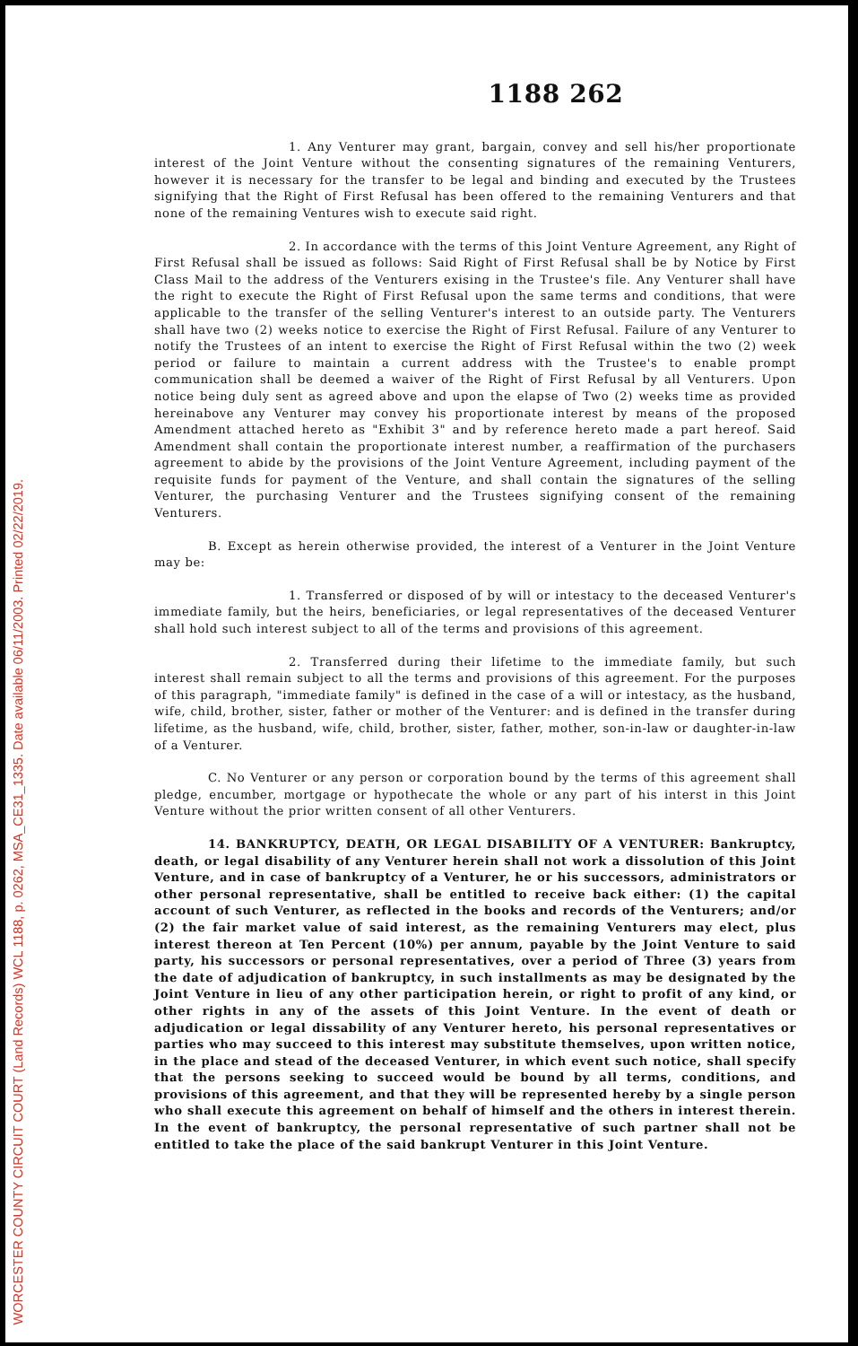WORCESTER COUNTY CIRCUIT COURT (Land Records) WCL 1188, p. 0262, MSA_CE31_1335. Date available 06/11/2003. Printed 02/22/2019.
1188 262
1. Any Venturer may grant, bargain, convey and sell his/her proportionate interest of the Joint Venture without the consenting signatures of the remaining Venturers, however it is necessary for the transfer to be legal and binding and executed by the Trustees signifying that the Right of First Refusal has been offered to the remaining Venturers and that none of the remaining Ventures wish to execute said right.
2. In accordance with the terms of this Joint Venture Agreement, any Right of First Refusal shall be issued as follows: Said Right of First Refusal shall be by Notice by First Class Mail to the address of the Venturers exising in the Trustee's file. Any Venturer shall have the right to execute the Right of First Refusal upon the same terms and conditions, that were applicable to the transfer of the selling Venturer's interest to an outside party. The Venturers shall have two (2) weeks notice to exercise the Right of First Refusal. Failure of any Venturer to notify the Trustees of an intent to exercise the Right of First Refusal within the two (2) week period or failure to maintain a current address with the Trustee's to enable prompt communication shall be deemed a waiver of the Right of First Refusal by all Venturers. Upon notice being duly sent as agreed above and upon the elapse of Two (2) weeks time as provided hereinabove any Venturer may convey his proportionate interest by means of the proposed Amendment attached hereto as "Exhibit 3" and by reference hereto made a part hereof. Said Amendment shall contain the proportionate interest number, a reaffirmation of the purchasers agreement to abide by the provisions of the Joint Venture Agreement, including payment of the requisite funds for payment of the Venture, and shall contain the signatures of the selling Venturer, the purchasing Venturer and the Trustees signifying consent of the remaining Venturers.
B. Except as herein otherwise provided, the interest of a Venturer in the Joint Venture may be:
1. Transferred or disposed of by will or intestacy to the deceased Venturer's immediate family, but the heirs, beneficiaries, or legal representatives of the deceased Venturer shall hold such interest subject to all of the terms and provisions of this agreement.
2. Transferred during their lifetime to the immediate family, but such interest shall remain subject to all the terms and provisions of this agreement. For the purposes of this paragraph, "immediate family" is defined in the case of a will or intestacy, as the husband, wife, child, brother, sister, father or mother of the Venturer: and is defined in the transfer during lifetime, as the husband, wife, child, brother, sister, father, mother, son-in-law or daughter-in-law of a Venturer.
C. No Venturer or any person or corporation bound by the terms of this agreement shall pledge, encumber, mortgage or hypothecate the whole or any part of his interst in this Joint Venture without the prior written consent of all other Venturers.
14. BANKRUPTCY, DEATH, OR LEGAL DISABILITY OF A VENTURER: Bankruptcy, death, or legal disability of any Venturer herein shall not work a dissolution of this Joint Venture, and in case of bankruptcy of a Venturer, he or his successors, administrators or other personal representative, shall be entitled to receive back either: (1) the capital account of such Venturer, as reflected in the books and records of the Venturers; and/or (2) the fair market value of said interest, as the remaining Venturers may elect, plus interest thereon at Ten Percent (10%) per annum, payable by the Joint Venture to said party, his successors or personal representatives, over a period of Three (3) years from the date of adjudication of bankruptcy, in such installments as may be designated by the Joint Venture in lieu of any other participation herein, or right to profit of any kind, or other rights in any of the assets of this Joint Venture. In the event of death or adjudication or legal dissability of any Venturer hereto, his personal representatives or parties who may succeed to this interest may substitute themselves, upon written notice, in the place and stead of the deceased Venturer, in which event such notice, shall specify that the persons seeking to succeed would be bound by all terms, conditions, and provisions of this agreement, and that they will be represented hereby by a single person who shall execute this agreement on behalf of himself and the others in interest therein. In the event of bankruptcy, the personal representative of such partner shall not be entitled to take the place of the said bankrupt Venturer in this Joint Venture.